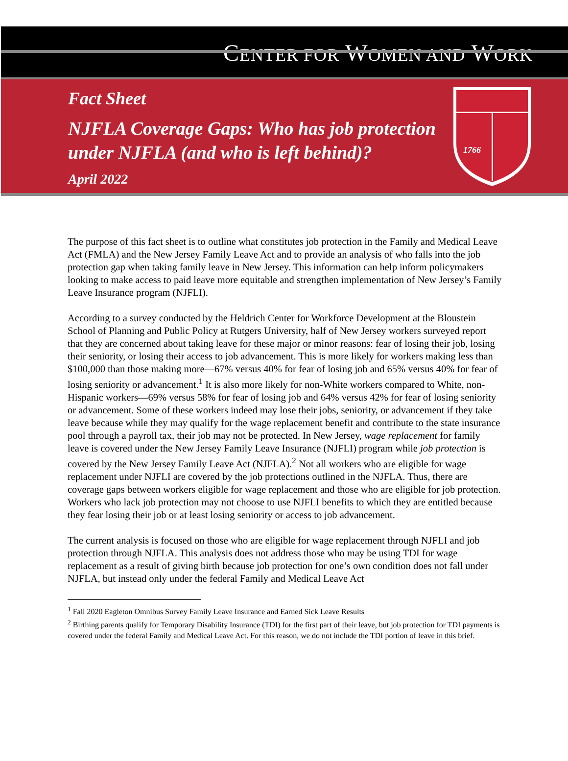CENTER FOR WOMEN AND WORK
Fact Sheet
NJFLA Coverage Gaps: Who has job protection
under NJFLA (and who is left behind)?
April 2022
1766
The purpose of this fact sheet is to outline what constitutes job protection in the Family and Medical Leave Act (FMLA) and the New Jersey Family Leave Act and to provide an analysis of who falls into the job protection gap when taking family leave in New Jersey. This information can help inform policymakers looking to make access to paid leave more equitable and strengthen implementation of New Jersey’s Family Leave Insurance program (NJFLI).
According to a survey conducted by the Heldrich Center for Workforce Development at the Bloustein School of Planning and Public Policy at Rutgers University, half of New Jersey workers surveyed report that they are concerned about taking leave for these major or minor reasons: fear of losing their job, losing their seniority, or losing their access to job advancement. This is more likely for workers making less than $100,000 than those making more—67% versus 40% for fear of losing job and 65% versus 40% for fear of losing seniority or advancement.<sup>1</sup> It is also more likely for non-White workers compared to White, non-Hispanic workers—69% versus 58% for fear of losing job and 64% versus 42% for fear of losing seniority or advancement. Some of these workers indeed may lose their jobs, seniority, or advancement if they take leave because while they may qualify for the wage replacement benefit and contribute to the state insurance pool through a payroll tax, their job may not be protected. In New Jersey, wage replacement for family leave is covered under the New Jersey Family Leave Insurance (NJFLI) program while job protection is covered by the New Jersey Family Leave Act (NJFLA).<sup>2</sup> Not all workers who are eligible for wage replacement under NJFLI are covered by the job protections outlined in the NJFLA. Thus, there are coverage gaps between workers eligible for wage replacement and those who are eligible for job protection. Workers who lack job protection may not choose to use NJFLI benefits to which they are entitled because they fear losing their job or at least losing seniority or access to job advancement.
The current analysis is focused on those who are eligible for wage replacement through NJFLI and job protection through NJFLA. This analysis does not address those who may be using TDI for wage replacement as a result of giving birth because job protection for one’s own condition does not fall under NJFLA, but instead only under the federal Family and Medical Leave Act
<sup>1</sup> Fall 2020 Eagleton Omnibus Survey Family Leave Insurance and Earned Sick Leave Results
<sup>2</sup> Birthing parents qualify for Temporary Disability Insurance (TDI) for the first part of their leave, but job protection for TDI payments is covered under the federal Family and Medical Leave Act. For this reason, we do not include the TDI portion of leave in this brief.